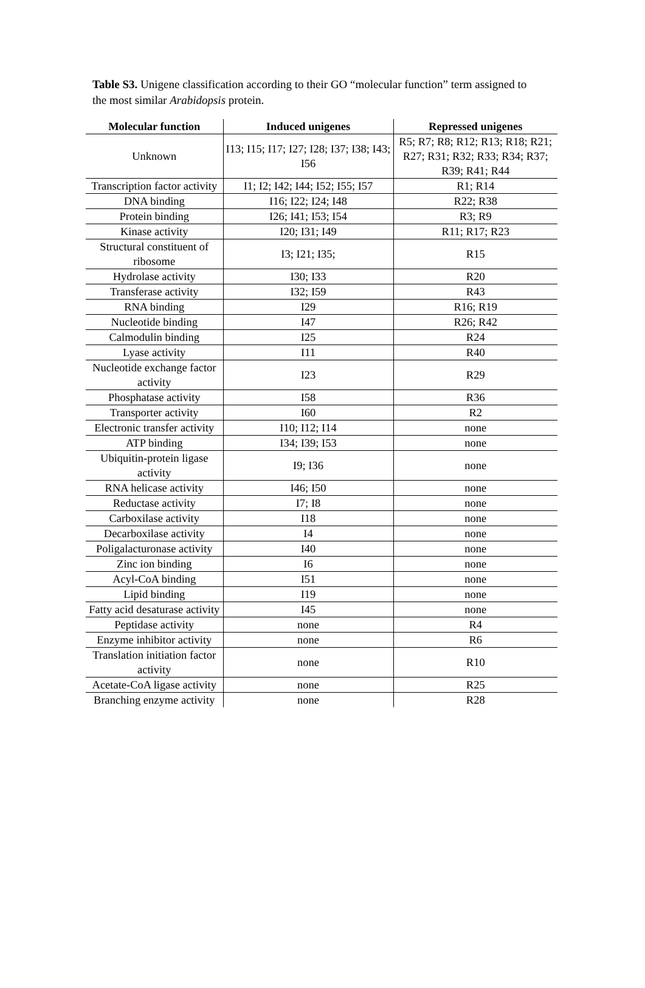Table S3. Unigene classification according to their GO “molecular function” term assigned to the most similar Arabidopsis protein.
| Molecular function | Induced unigenes | Repressed unigenes |
| --- | --- | --- |
| Unknown | I13; I15; I17; I27; I28; I37; I38; I43; I56 | R5; R7; R8; R12; R13; R18; R21; R27; R31; R32; R33; R34; R37; R39; R41; R44 |
| Transcription factor activity | I1; I2; I42; I44; I52; I55; I57 | R1; R14 |
| DNA binding | I16; I22; I24; I48 | R22; R38 |
| Protein binding | I26; I41; I53; I54 | R3; R9 |
| Kinase activity | I20; I31; I49 | R11; R17; R23 |
| Structural constituent of ribosome | I3; I21; I35; | R15 |
| Hydrolase activity | I30; I33 | R20 |
| Transferase activity | I32; I59 | R43 |
| RNA binding | I29 | R16; R19 |
| Nucleotide binding | I47 | R26; R42 |
| Calmodulin binding | I25 | R24 |
| Lyase activity | I11 | R40 |
| Nucleotide exchange factor activity | I23 | R29 |
| Phosphatase activity | I58 | R36 |
| Transporter activity | I60 | R2 |
| Electronic transfer activity | I10; I12; I14 | none |
| ATP binding | I34; I39; I53 | none |
| Ubiquitin-protein ligase activity | I9; I36 | none |
| RNA helicase activity | I46; I50 | none |
| Reductase activity | I7; I8 | none |
| Carboxilase activity | I18 | none |
| Decarboxilase activity | I4 | none |
| Poligalacturonase activity | I40 | none |
| Zinc ion binding | I6 | none |
| Acyl-CoA binding | I51 | none |
| Lipid binding | I19 | none |
| Fatty acid desaturase activity | I45 | none |
| Peptidase activity | none | R4 |
| Enzyme inhibitor activity | none | R6 |
| Translation initiation factor activity | none | R10 |
| Acetate-CoA ligase activity | none | R25 |
| Branching enzyme activity | none | R28 |